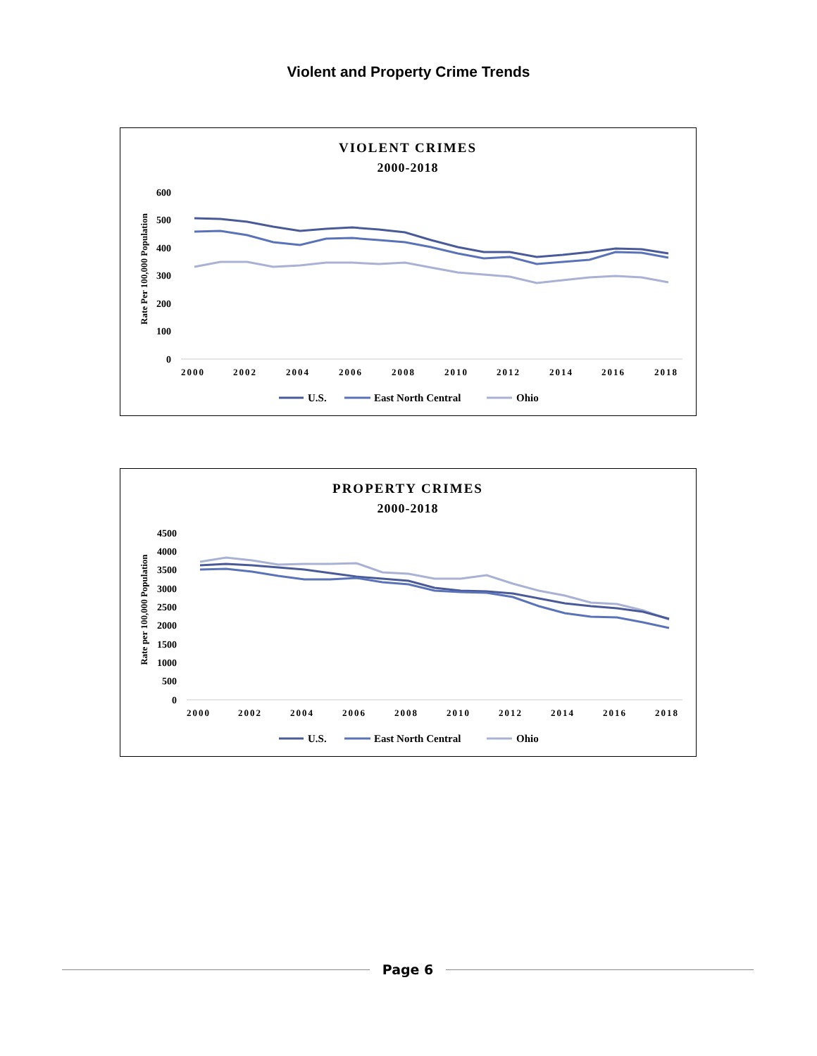Violent and Property Crime Trends
VIOLENT CRIMES
2000-2018
Rate Per 100,000 Population
600
500
400
300
200
100
0
2000
2002
2004
2006
2008
2010
2012
2014
2016
2018
U.S.
East North Central
Ohio
PROPERTY CRIMES
2000-2018
Rate per 100,000 Population
4500
4000
3500
3000
2500
2000
1500
1000
500
0
2000
2002
2004
2006
2008
2010
2012
2014
2016
2018
U.S.
East North Central
Ohio
Page 6